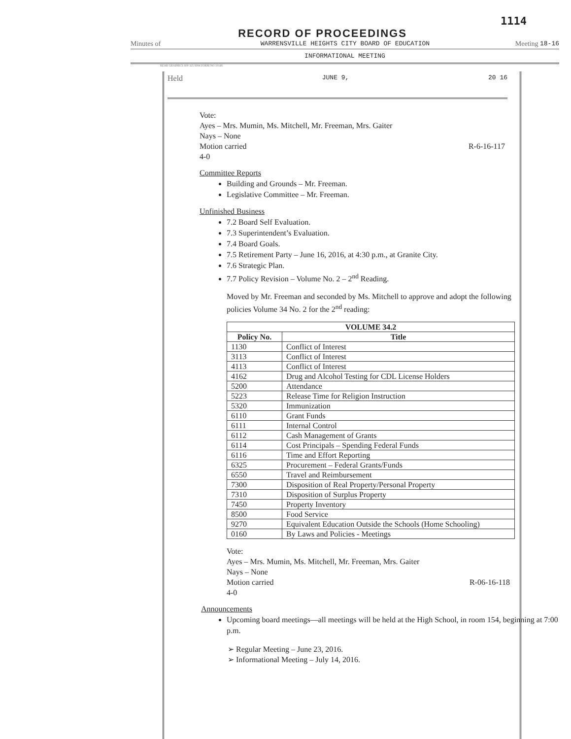1114
RECORD OF PROCEEDINGS
Minutes of WARRENSVILLE HEIGHTS CITY BOARD OF EDUCATION Meeting 18-16
INFORMATIONAL MEETING
BEAR GRAPHICS 800 325 8094 FORM NO 10148
Held JUNE 9, 20 16
Vote:
Ayes – Mrs. Mumin, Ms. Mitchell, Mr. Freeman, Mrs. Gaiter
Nays – None
Motion carried R-6-16-117
4-0
Committee Reports
Building and Grounds – Mr. Freeman.
Legislative Committee – Mr. Freeman.
Unfinished Business
7.2 Board Self Evaluation.
7.3 Superintendent’s Evaluation.
7.4 Board Goals.
7.5 Retirement Party – June 16, 2016, at 4:30 p.m., at Granite City.
7.6 Strategic Plan.
7.7 Policy Revision – Volume No. 2 – 2<sup>nd</sup> Reading.
Moved by Mr. Freeman and seconded by Ms. Mitchell to approve and adopt the following policies Volume 34 No. 2 for the 2<sup>nd</sup> reading:
| VOLUME 34.2 | |
| --- | --- |
| Policy No. | Title |
| 1130 | Conflict of Interest |
| 3113 | Conflict of Interest |
| 4113 | Conflict of Interest |
| 4162 | Drug and Alcohol Testing for CDL License Holders |
| 5200 | Attendance |
| 5223 | Release Time for Religion Instruction |
| 5320 | Immunization |
| 6110 | Grant Funds |
| 6111 | Internal Control |
| 6112 | Cash Management of Grants |
| 6114 | Cost Principals – Spending Federal Funds |
| 6116 | Time and Effort Reporting |
| 6325 | Procurement – Federal Grants/Funds |
| 6550 | Travel and Reimbursement |
| 7300 | Disposition of Real Property/Personal Property |
| 7310 | Disposition of Surplus Property |
| 7450 | Property Inventory |
| 8500 | Food Service |
| 9270 | Equivalent Education Outside the Schools (Home Schooling) |
| 0160 | By Laws and Policies - Meetings |
Vote:
Ayes – Mrs. Mumin, Ms. Mitchell, Mr. Freeman, Mrs. Gaiter
Nays – None
Motion carried R-06-16-118
4-0
Announcements
Upcoming board meetings—all meetings will be held at the High School, in room 154, beginning at 7:00 p.m.
➢ Regular Meeting – June 23, 2016.
➢ Informational Meeting – July 14, 2016.